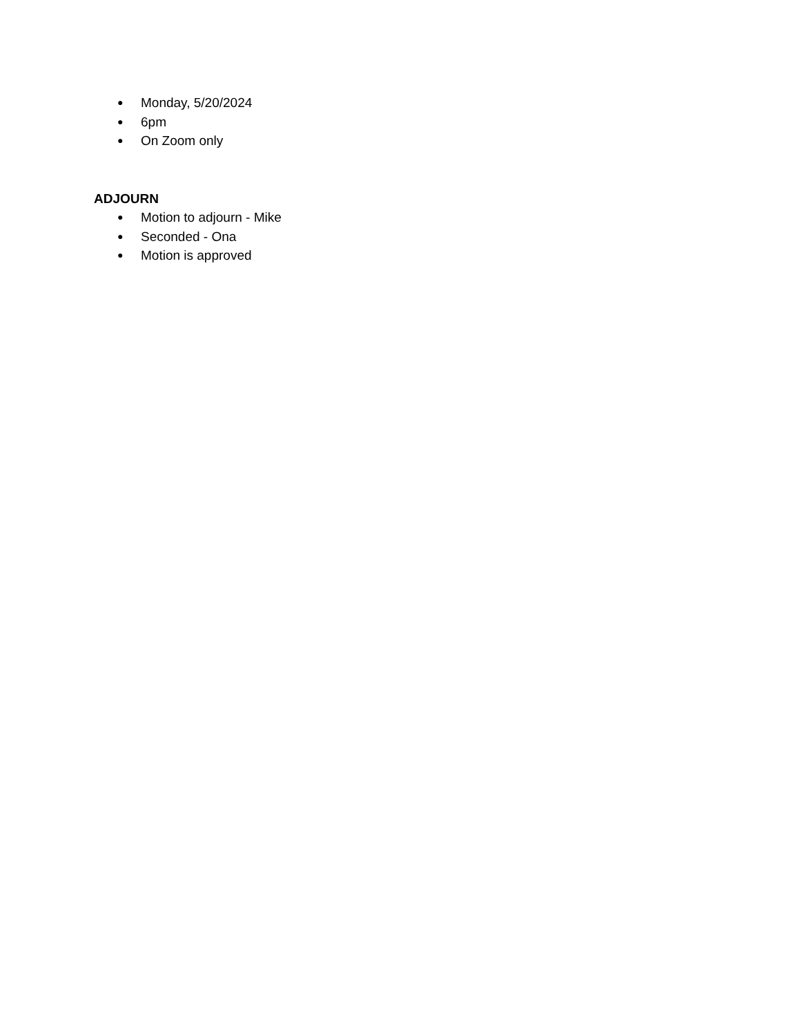● Monday, 5/20/2024
● 6pm
● On Zoom only
ADJOURN
● Motion to adjourn - Mike
● Seconded - Ona
● Motion is approved